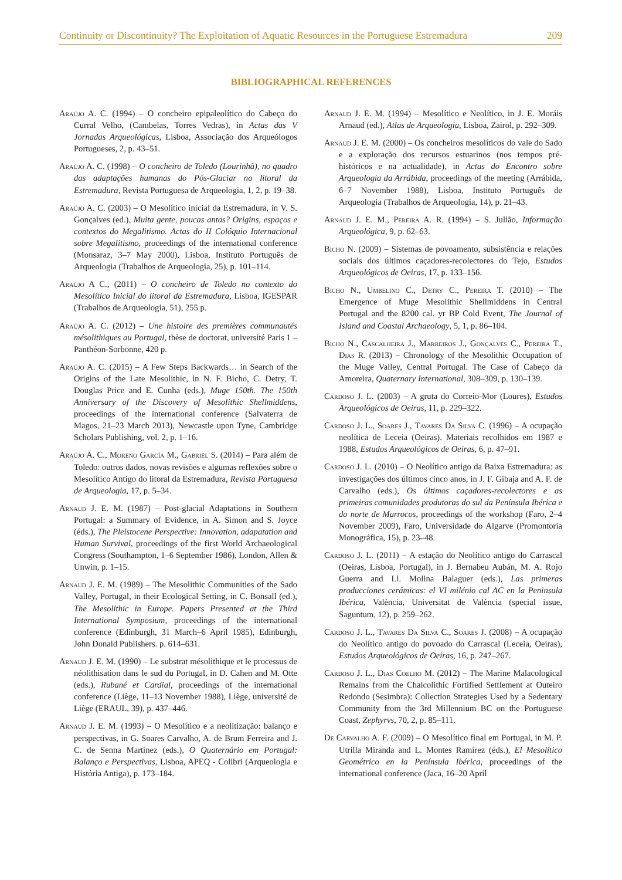Continuity or Discontinuity? The Exploitation of Aquatic Resources in the Portuguese Estremadura 209
BIBLIOGRAPHICAL REFERENCES
Araújo A. C. (1994) – O concheiro epipaleolítico do Cabeço do Curral Velho, (Cambelas, Torres Vedras), in Actas das V Jornadas Arqueológicas, Lisboa, Associação dos Arqueólogos Portugueses, 2, p. 43–51.
Araújo A. C. (1998) – O concheiro de Toledo (Lourinhã), no quadro das adaptações humanas do Pós-Glaciar no litoral da Estremadura, Revista Portuguesa de Arqueologia, 1, 2, p. 19–38.
Araújo A. C. (2003) – O Mesolítico inicial da Estremadura, in V. S. Gonçalves (ed.), Muita gente, poucas antas? Origins, espaços e contextos do Megalitismo. Actas do II Colóquio Internacional sobre Megalitismo, proceedings of the international conference (Monsaraz, 3–7 May 2000), Lisboa, Instituto Português de Arqueologia (Trabalhos de Arqueologia, 25), p. 101–114.
Araújo A C., (2011) – O concheiro de Toledo no contexto do Mesolítico Inicial do litoral da Estremadura, Lisboa, IGESPAR (Trabalhos de Arqueologia, 51), 255 p.
Araújo A. C. (2012) – Une histoire des premières communautés mésolithiques au Portugal, thèse de doctorat, université Paris 1 – Panthéon-Sorbonne, 420 p.
Araújo A. C. (2015) – A Few Steps Backwards… in Search of the Origins of the Late Mesolithic, in N. F. Bicho, C. Detry, T. Douglas Price and E. Cunha (eds.), Muge 150th. The 150th Anniversary of the Discovery of Mesolithic Shellmiddens, proceedings of the international conference (Salvaterra de Magos, 21–23 March 2013), Newcastle upon Tyne, Cambridge Scholars Publishing, vol. 2, p. 1–16.
Araújo A. C., Moreno García M., Gabriel S. (2014) – Para além de Toledo: outros dados, novas revisões e algumas reflexões sobre o Mesolítico Antigo do litoral da Estremadura, Revista Portuguesa de Arqueologia, 17, p. 5–34.
Arnaud J. E. M. (1987) – Post-glacial Adaptations in Southern Portugal: a Summary of Evidence, in A. Simon and S. Joyce (éds.), The Pleistocene Perspective: Innovation, adapatation and Human Survival, proceedings of the first World Archaeological Congress (Southampton, 1–6 September 1986), London, Allen & Unwin, p. 1–15.
Arnaud J. E. M. (1989) – The Mesolithic Communities of the Sado Valley, Portugal, in their Ecological Setting, in C. Bonsall (ed.), The Mesolithic in Europe. Papers Presented at the Third International Symposium, proceedings of the international conference (Edinburgh, 31 March–6 April 1985), Edinburgh, John Donald Publishers. p. 614–631.
Arnaud J. E. M. (1990) – Le substrat mésolithique et le processus de néolithisation dans le sud du Portugal, in D. Cahen and M. Otte (eds.), Rubané et Cardial, proceedings of the international conference (Liège, 11–13 November 1988), Liège, université de Liège (ERAUL, 39), p. 437–446.
Arnaud J. E. M. (1993) – O Mesolítico e a neolitização: balanço e perspectivas, in G. Soares Carvalho, A. de Brum Ferreira and J. C. de Senna Martínez (eds.), O Quaternário em Portugal: Balanço e Perspectivas, Lisboa, APEQ - Colibri (Arqueologia e História Antiga), p. 173–184.
Arnaud J. E. M. (1994) – Mesolítico e Neolítico, in J. E. Moráis Arnaud (ed.), Atlas de Arqueologia, Lisboa, Zairol, p. 292–309.
Arnaud J. E. M. (2000) – Os concheiros mesolíticos do vale do Sado e a exploração dos recursos estuarinos (nos tempos pré-históricos e na actualidade), in Actas do Encontro sobre Arqueologia da Arrábida, proceedings of the meeting (Arrábida, 6–7 November 1988), Lisboa, Instituto Português de Arqueologia (Trabalhos de Arqueologia, 14), p. 21–43.
Arnaud J. E. M., Pereira A. R. (1994) – S. Julião, Informação Arqueológica, 9, p. 62–63.
Bicho N. (2009) – Sistemas de povoamento, subsistência e relações sociais dos últimos caçadores-recolectores do Tejo, Estudos Arqueológicos de Oeiras, 17, p. 133–156.
Bicho N., Umbelino C., Detry C., Pereira T. (2010) – The Emergence of Muge Mesolithic Shellmiddens in Central Portugal and the 8200 cal. yr BP Cold Event, The Journal of Island and Coastal Archaeology, 5, 1, p. 86–104.
Bicho N., Cascalheira J., Marreiros J., Gonçalves C., Pereira T., Dias R. (2013) – Chronology of the Mesolithic Occupation of the Muge Valley, Central Portugal. The Case of Cabeço da Amoreira, Quaternary International, 308–309, p. 130–139.
Cardoso J. L. (2003) – A gruta do Correio-Mor (Loures), Estudos Arqueológicos de Oeiras, 11, p. 229–322.
Cardoso J. L., Soares J., Tavares Da Silva C. (1996) – A ocupação neolítica de Leceia (Oeiras). Materiais recolhidos em 1987 e 1988, Estudos Arqueológicos de Oeiras, 6, p. 47–91.
Cardoso J. L. (2010) – O Neolítico antigo da Baixa Estremadura: as investigações dos últimos cinco anos, in J. F. Gibaja and A. F. de Carvalho (eds.), Os últimos caçadores-recolectores e as primeiras comunidades produtoras do sul da Península Ibérica e do norte de Marrocos, proceedings of the workshop (Faro, 2–4 November 2009), Faro, Universidade do Algarve (Promontoria Monográfica, 15), p. 23–48.
Cardoso J. L. (2011) – A estação do Neolítico antigo do Carrascal (Oeiras, Lisboa, Portugal), in J. Bernabeu Aubán, M. A. Rojo Guerra and Ll. Molina Balaguer (eds.), Las primeras producciones cerámicas: el VI milénio cal AC en la Peninsula Ibérica, València, Universitat de València (special issue, Saguntum, 12), p. 259–262.
Cardoso J. L., Tavares Da Silva C., Soares J. (2008) – A ocupação do Neolítico antigo do povoado do Carrascal (Leceia, Oeiras), Estudos Arqueológicos de Oeiras, 16, p. 247–267.
Cardoso J. L., Dias Coelho M. (2012) – The Marine Malacological Remains from the Chalcolithic Fortified Settlement at Outeiro Redondo (Sesimbra): Collection Strategies Used by a Sedentary Community from the 3rd Millennium BC on the Portuguese Coast, Zephyrvs, 70, 2, p. 85–111.
De Carvalho A. F. (2009) – O Mesolítico final em Portugal, in M. P. Utrilla Miranda and L. Montes Ramírez (éds.), El Mesolítico Geométrico en la Península Ibérica, proceedings of the international conference (Jaca, 16–20 April